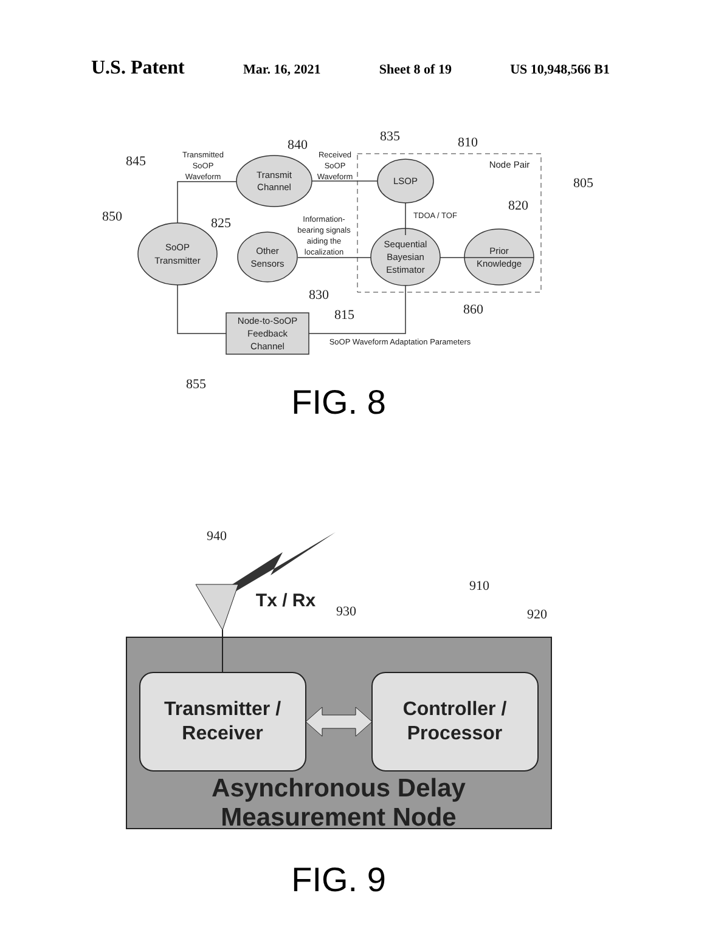U.S. Patent Mar. 16, 2021 Sheet 8 of 19 US 10,948,566 B1
Transmit
Channel
LSOP
SoOP
Transmitter
Other
Sensors
Sequential
Bayesian
Estimator
Prior
Knowledge
Node-to-SoOP
Feedback
Channel
Node Pair
TDOA / TOF
Transmitted
SoOP
Waveform
Received
SoOP
Waveform
Information-
bearing signals
aiding the
localization
SoOP Waveform Adaptation Parameters
845
840
835
810
805
850
825
820
830
815
860
855
FIG. 8
Tx / Rx
Transmitter /
Receiver
Controller /
Processor
Asynchronous Delay
Measurement Node
940
910
930
920
FIG. 9